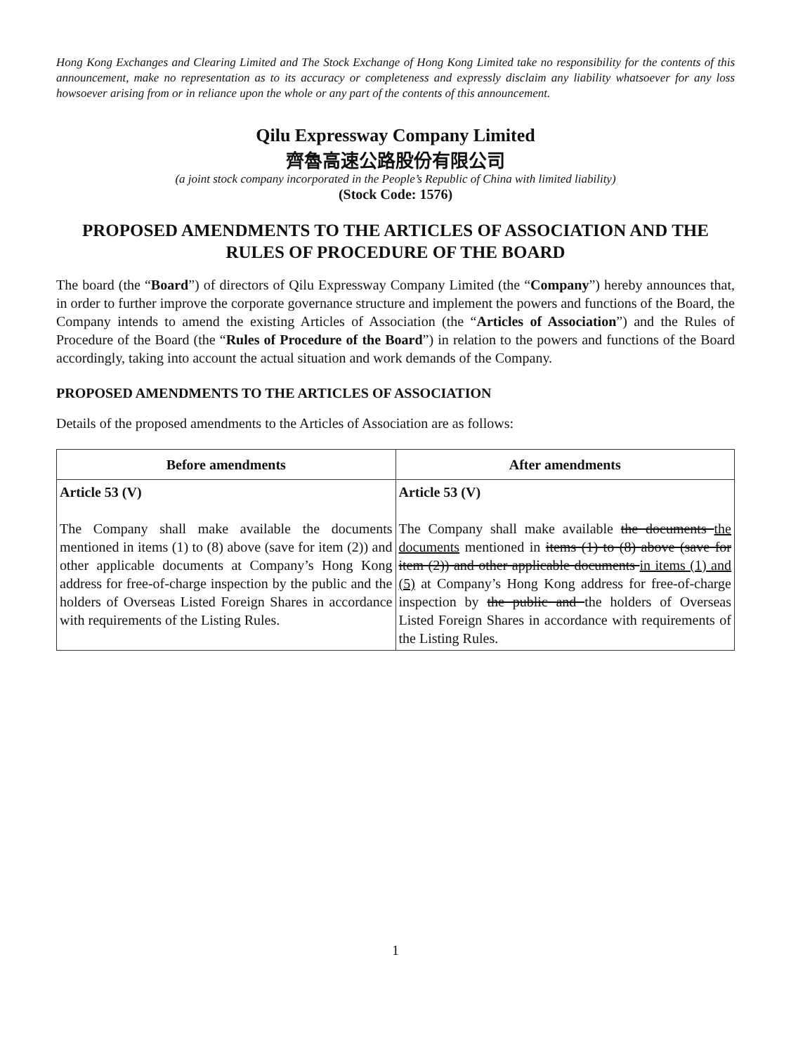Hong Kong Exchanges and Clearing Limited and The Stock Exchange of Hong Kong Limited take no responsibility for the contents of this announcement, make no representation as to its accuracy or completeness and expressly disclaim any liability whatsoever for any loss howsoever arising from or in reliance upon the whole or any part of the contents of this announcement.
Qilu Expressway Company Limited
齊魯高速公路股份有限公司
(a joint stock company incorporated in the People’s Republic of China with limited liability)
(Stock Code: 1576)
PROPOSED AMENDMENTS TO THE ARTICLES OF ASSOCIATION AND THE RULES OF PROCEDURE OF THE BOARD
The board (the “Board”) of directors of Qilu Expressway Company Limited (the “Company”) hereby announces that, in order to further improve the corporate governance structure and implement the powers and functions of the Board, the Company intends to amend the existing Articles of Association (the “Articles of Association”) and the Rules of Procedure of the Board (the “Rules of Procedure of the Board”) in relation to the powers and functions of the Board accordingly, taking into account the actual situation and work demands of the Company.
PROPOSED AMENDMENTS TO THE ARTICLES OF ASSOCIATION
Details of the proposed amendments to the Articles of Association are as follows:
| Before amendments | After amendments |
| --- | --- |
| Article 53 (V) The Company shall make available the documents mentioned in items (1) to (8) above (save for item (2)) and other applicable documents at Company’s Hong Kong address for free-of-charge inspection by the public and the holders of Overseas Listed Foreign Shares in accordance with requirements of the Listing Rules. | Article 53 (V) The Company shall make available the documents the documents mentioned in items (1) to (8) above (save for item (2)) and other applicable documents in items (1) and (5) at Company’s Hong Kong address for free-of-charge inspection by the public and the holders of Overseas Listed Foreign Shares in accordance with requirements of the Listing Rules. |
1